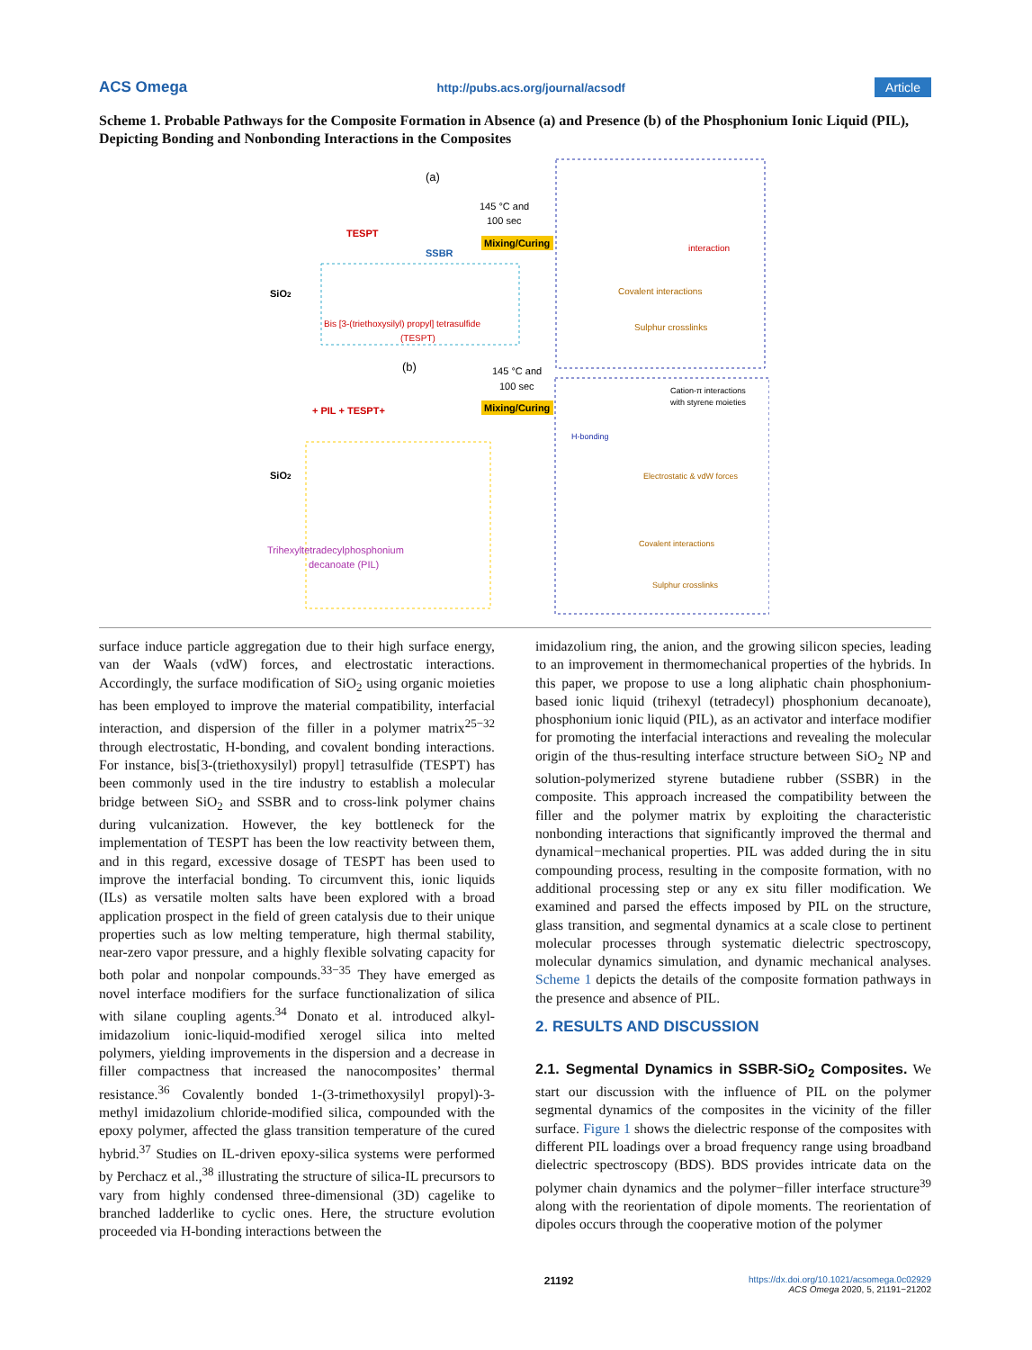ACS Omega http://pubs.acs.org/journal/acsodf Article
Scheme 1. Probable Pathways for the Composite Formation in Absence (a) and Presence (b) of the Phosphonium Ionic Liquid (PIL), Depicting Bonding and Nonbonding Interactions in the Composites
(a)
SiO2
TESPT
SSBR
145 °C and
100 sec
Mixing/Curing
Bis [3-(triethoxysilyl) propyl] tetrasulfide
(TESPT)
interaction
Covalent interactions
Sulphur crosslinks
(b)
SiO2
+ PIL + TESPT+
145 °C and
100 sec
Mixing/Curing
Trihexyltetradecylphosphonium
decanoate (PIL)
Cation-π interactions
with styrene moieties
H-bonding
Electrostatic & vdW forces
Covalent interactions
Sulphur crosslinks
surface induce particle aggregation due to their high surface energy, van der Waals (vdW) forces, and electrostatic interactions. Accordingly, the surface modification of SiO<sub>2</sub> using organic moieties has been employed to improve the material compatibility, interfacial interaction, and dispersion of the filler in a polymer matrix<sup>25−32</sup> through electrostatic, H-bonding, and covalent bonding interactions. For instance, bis[3-(triethoxysilyl) propyl] tetrasulfide (TESPT) has been commonly used in the tire industry to establish a molecular bridge between SiO<sub>2</sub> and SSBR and to cross-link polymer chains during vulcanization. However, the key bottleneck for the implementation of TESPT has been the low reactivity between them, and in this regard, excessive dosage of TESPT has been used to improve the interfacial bonding. To circumvent this, ionic liquids (ILs) as versatile molten salts have been explored with a broad application prospect in the field of green catalysis due to their unique properties such as low melting temperature, high thermal stability, near-zero vapor pressure, and a highly flexible solvating capacity for both polar and nonpolar compounds.<sup>33−35</sup> They have emerged as novel interface modifiers for the surface functionalization of silica with silane coupling agents.<sup>34</sup> Donato et al. introduced alkyl-imidazolium ionic-liquid-modified xerogel silica into melted polymers, yielding improvements in the dispersion and a decrease in filler compactness that increased the nanocomposites’ thermal resistance.<sup>36</sup> Covalently bonded 1-(3-trimethoxysilyl propyl)-3-methyl imidazolium chloride-modified silica, compounded with the epoxy polymer, affected the glass transition temperature of the cured hybrid.<sup>37</sup> Studies on IL-driven epoxy-silica systems were performed by Perchacz et al.,<sup>38</sup> illustrating the structure of silica-IL precursors to vary from highly condensed three-dimensional (3D) cagelike to branched ladderlike to cyclic ones. Here, the structure evolution proceeded via H-bonding interactions between the
imidazolium ring, the anion, and the growing silicon species, leading to an improvement in thermomechanical properties of the hybrids. In this paper, we propose to use a long aliphatic chain phosphonium-based ionic liquid (trihexyl (tetradecyl) phosphonium decanoate), phosphonium ionic liquid (PIL), as an activator and interface modifier for promoting the interfacial interactions and revealing the molecular origin of the thus-resulting interface structure between SiO<sub>2</sub> NP and solution-polymerized styrene butadiene rubber (SSBR) in the composite. This approach increased the compatibility between the filler and the polymer matrix by exploiting the characteristic nonbonding interactions that significantly improved the thermal and dynamical−mechanical properties. PIL was added during the in situ compounding process, resulting in the composite formation, with no additional processing step or any ex situ filler modification. We examined and parsed the effects imposed by PIL on the structure, glass transition, and segmental dynamics at a scale close to pertinent molecular processes through systematic dielectric spectroscopy, molecular dynamics simulation, and dynamic mechanical analyses. Scheme 1 depicts the details of the composite formation pathways in the presence and absence of PIL.
2. RESULTS AND DISCUSSION
2.1. Segmental Dynamics in SSBR-SiO<sub>2</sub> Composites.
We start our discussion with the influence of PIL on the polymer segmental dynamics of the composites in the vicinity of the filler surface. Figure 1 shows the dielectric response of the composites with different PIL loadings over a broad frequency range using broadband dielectric spectroscopy (BDS). BDS provides intricate data on the polymer chain dynamics and the polymer−filler interface structure<sup>39</sup> along with the reorientation of dipole moments. The reorientation of dipoles occurs through the cooperative motion of the polymer
21192 https://dx.doi.org/10.1021/acsomega.0c02929
ACS Omega 2020, 5, 21191−21202